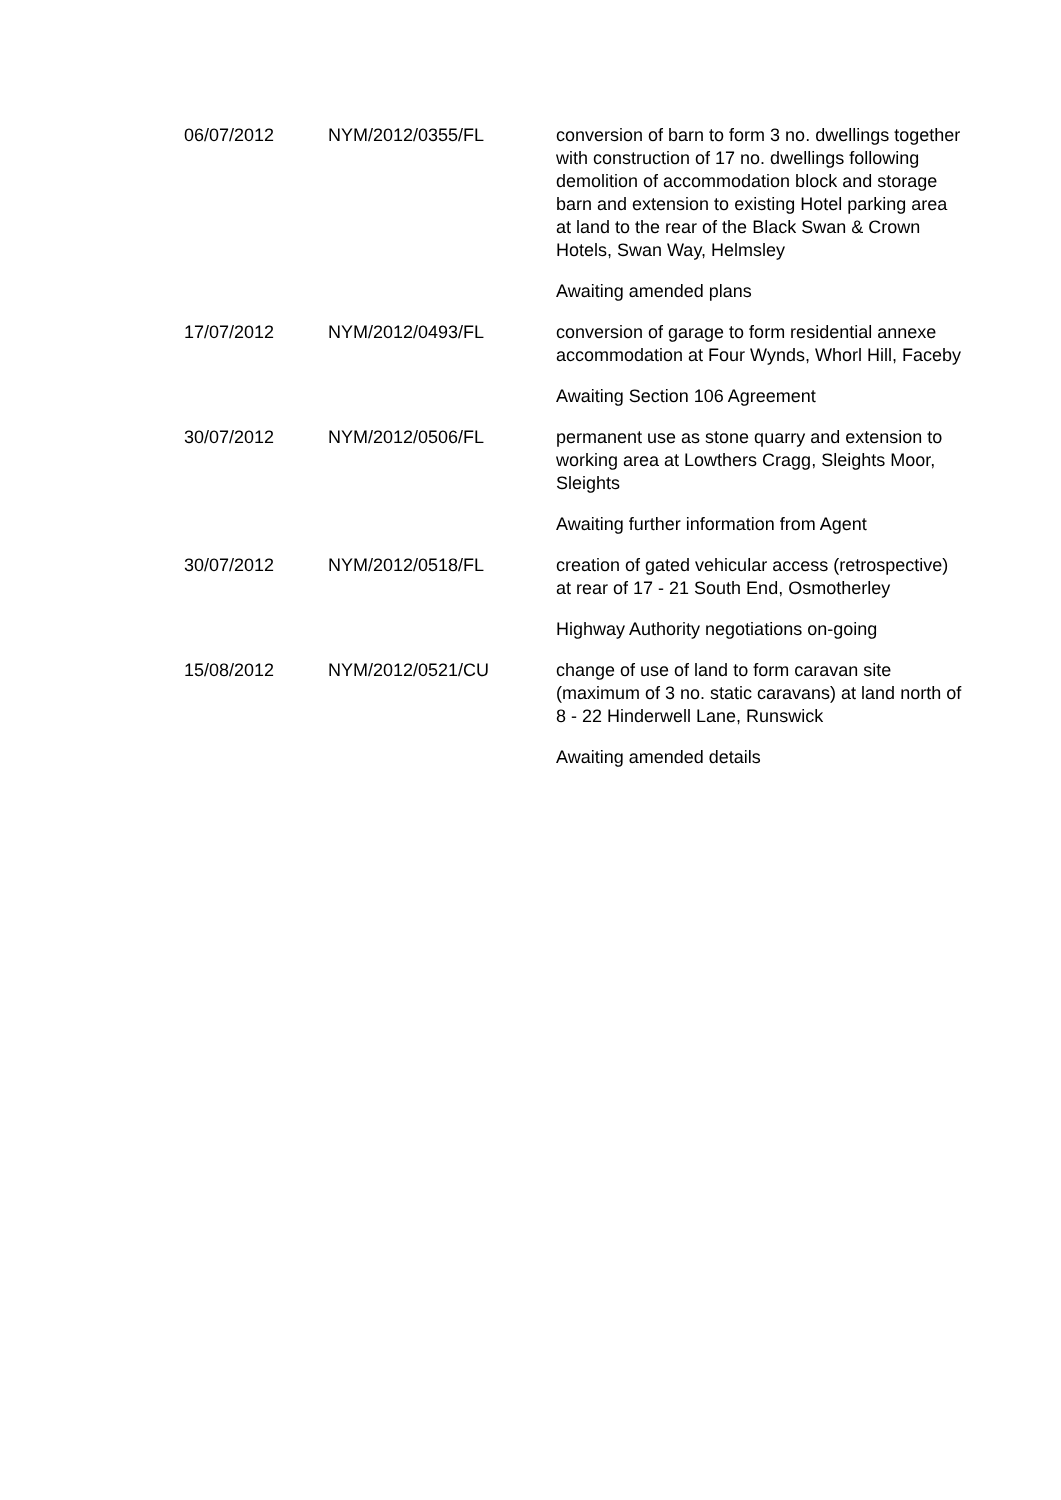| 06/07/2012 | NYM/2012/0355/FL | conversion of barn to form 3 no. dwellings together with construction of 17 no. dwellings following demolition of accommodation block and storage barn and extension to existing Hotel parking area at land to the rear of the Black Swan & Crown Hotels, Swan Way, Helmsley Awaiting amended plans |
| 17/07/2012 | NYM/2012/0493/FL | conversion of garage to form residential annexe accommodation at Four Wynds, Whorl Hill, Faceby Awaiting Section 106 Agreement |
| 30/07/2012 | NYM/2012/0506/FL | permanent use as stone quarry and extension to working area at Lowthers Cragg, Sleights Moor, Sleights Awaiting further information from Agent |
| 30/07/2012 | NYM/2012/0518/FL | creation of gated vehicular access (retrospective) at rear of 17 - 21 South End, Osmotherley Highway Authority negotiations on-going |
| 15/08/2012 | NYM/2012/0521/CU | change of use of land to form caravan site (maximum of 3 no. static caravans) at land north of 8 - 22 Hinderwell Lane, Runswick Awaiting amended details |